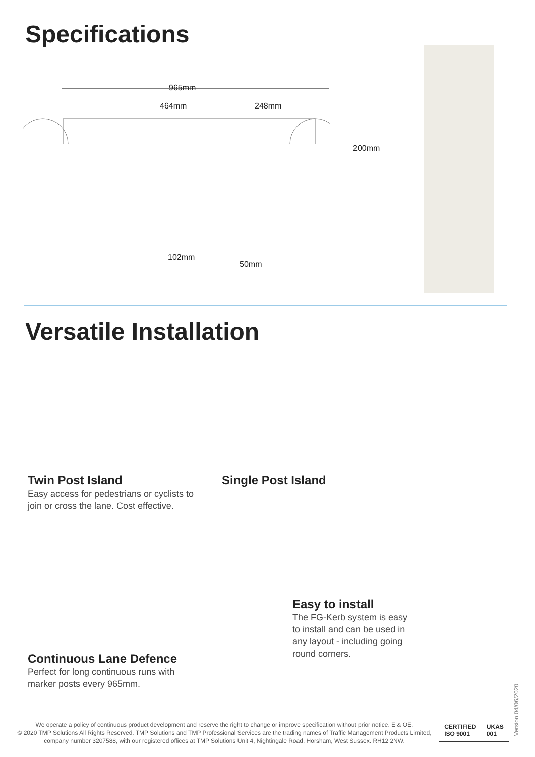Specifications
965mm
464mm 248mm
200mm
102mm
50mm
Versatile Installation
Twin Post Island
Easy access for pedestrians or cyclists to join or cross the lane. Cost effective.
Single Post Island
Easy to install
The FG-Kerb system is easy to install and can be used in any layout - including going round corners.
Continuous Lane Defence
Perfect for long continuous runs with marker posts every 965mm.
CERTIFIED
ISO 9001 UKAS
001
Version 04/06/2020
We operate a policy of continuous product development and reserve the right to change or improve specification without prior notice. E & OE.
© 2020 TMP Solutions All Rights Reserved. TMP Solutions and TMP Professional Services are the trading names of Traffic Management Products Limited,
company number 3207588, with our registered offices at TMP Solutions Unit 4, Nightingale Road, Horsham, West Sussex. RH12 2NW.